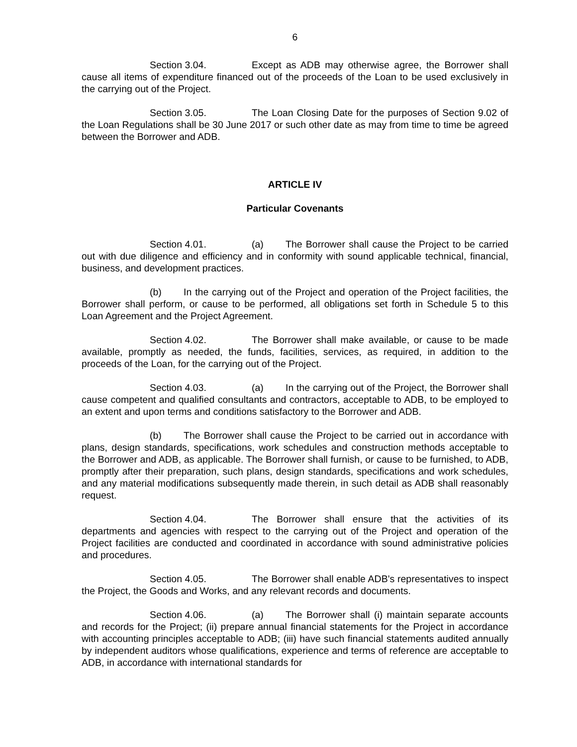6
Section 3.04. Except as ADB may otherwise agree, the Borrower shall cause all items of expenditure financed out of the proceeds of the Loan to be used exclusively in the carrying out of the Project.
Section 3.05. The Loan Closing Date for the purposes of Section 9.02 of the Loan Regulations shall be 30 June 2017 or such other date as may from time to time be agreed between the Borrower and ADB.
ARTICLE IV
Particular Covenants
Section 4.01. (a) The Borrower shall cause the Project to be carried out with due diligence and efficiency and in conformity with sound applicable technical, financial, business, and development practices.
(b) In the carrying out of the Project and operation of the Project facilities, the Borrower shall perform, or cause to be performed, all obligations set forth in Schedule 5 to this Loan Agreement and the Project Agreement.
Section 4.02. The Borrower shall make available, or cause to be made available, promptly as needed, the funds, facilities, services, as required, in addition to the proceeds of the Loan, for the carrying out of the Project.
Section 4.03. (a) In the carrying out of the Project, the Borrower shall cause competent and qualified consultants and contractors, acceptable to ADB, to be employed to an extent and upon terms and conditions satisfactory to the Borrower and ADB.
(b) The Borrower shall cause the Project to be carried out in accordance with plans, design standards, specifications, work schedules and construction methods acceptable to the Borrower and ADB, as applicable. The Borrower shall furnish, or cause to be furnished, to ADB, promptly after their preparation, such plans, design standards, specifications and work schedules, and any material modifications subsequently made therein, in such detail as ADB shall reasonably request.
Section 4.04. The Borrower shall ensure that the activities of its departments and agencies with respect to the carrying out of the Project and operation of the Project facilities are conducted and coordinated in accordance with sound administrative policies and procedures.
Section 4.05. The Borrower shall enable ADB's representatives to inspect the Project, the Goods and Works, and any relevant records and documents.
Section 4.06. (a) The Borrower shall (i) maintain separate accounts and records for the Project; (ii) prepare annual financial statements for the Project in accordance with accounting principles acceptable to ADB; (iii) have such financial statements audited annually by independent auditors whose qualifications, experience and terms of reference are acceptable to ADB, in accordance with international standards for